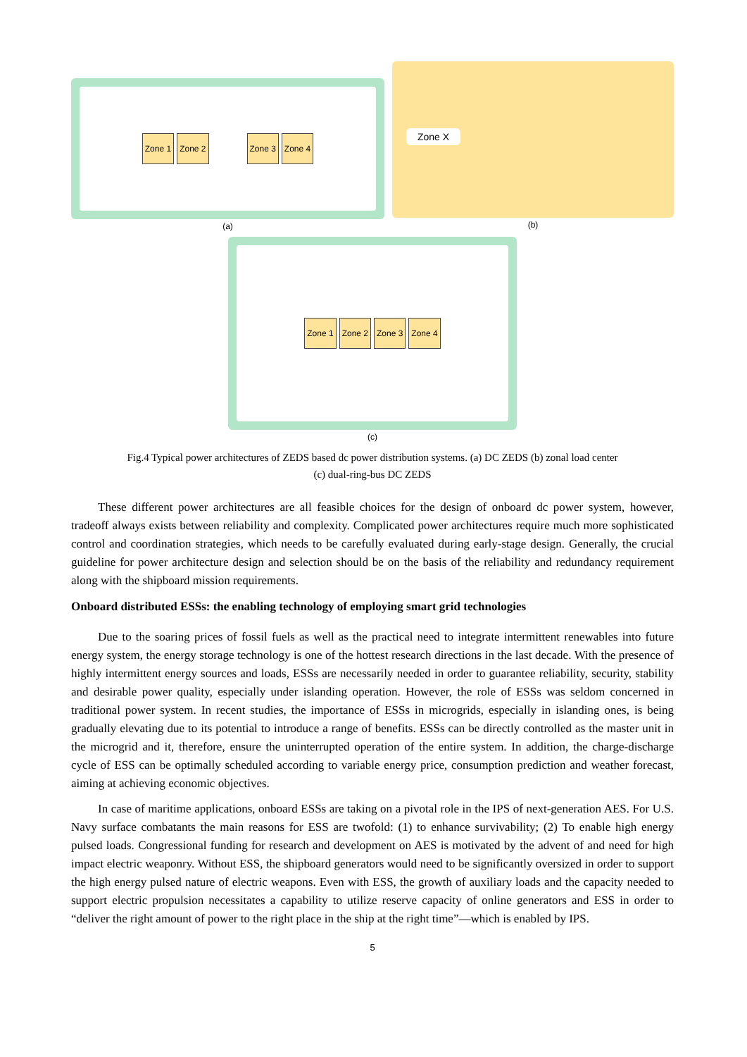Zone 1 Zone 2 Zone 3 Zone 4
(a)
Zone X
(b)
Zone 1 Zone 2 Zone 3 Zone 4
(c)
Fig.4 Typical power architectures of ZEDS based dc power distribution systems. (a) DC ZEDS (b) zonal load center
(c) dual-ring-bus DC ZEDS
These different power architectures are all feasible choices for the design of onboard dc power system, however, tradeoff always exists between reliability and complexity. Complicated power architectures require much more sophisticated control and coordination strategies, which needs to be carefully evaluated during early-stage design. Generally, the crucial guideline for power architecture design and selection should be on the basis of the reliability and redundancy requirement along with the shipboard mission requirements.
Onboard distributed ESSs: the enabling technology of employing smart grid technologies
Due to the soaring prices of fossil fuels as well as the practical need to integrate intermittent renewables into future energy system, the energy storage technology is one of the hottest research directions in the last decade. With the presence of highly intermittent energy sources and loads, ESSs are necessarily needed in order to guarantee reliability, security, stability and desirable power quality, especially under islanding operation. However, the role of ESSs was seldom concerned in traditional power system. In recent studies, the importance of ESSs in microgrids, especially in islanding ones, is being gradually elevating due to its potential to introduce a range of benefits. ESSs can be directly controlled as the master unit in the microgrid and it, therefore, ensure the uninterrupted operation of the entire system. In addition, the charge-discharge cycle of ESS can be optimally scheduled according to variable energy price, consumption prediction and weather forecast, aiming at achieving economic objectives.
In case of maritime applications, onboard ESSs are taking on a pivotal role in the IPS of next-generation AES. For U.S. Navy surface combatants the main reasons for ESS are twofold: (1) to enhance survivability; (2) To enable high energy pulsed loads. Congressional funding for research and development on AES is motivated by the advent of and need for high impact electric weaponry. Without ESS, the shipboard generators would need to be significantly oversized in order to support the high energy pulsed nature of electric weapons. Even with ESS, the growth of auxiliary loads and the capacity needed to support electric propulsion necessitates a capability to utilize reserve capacity of online generators and ESS in order to “deliver the right amount of power to the right place in the ship at the right time”—which is enabled by IPS.
5